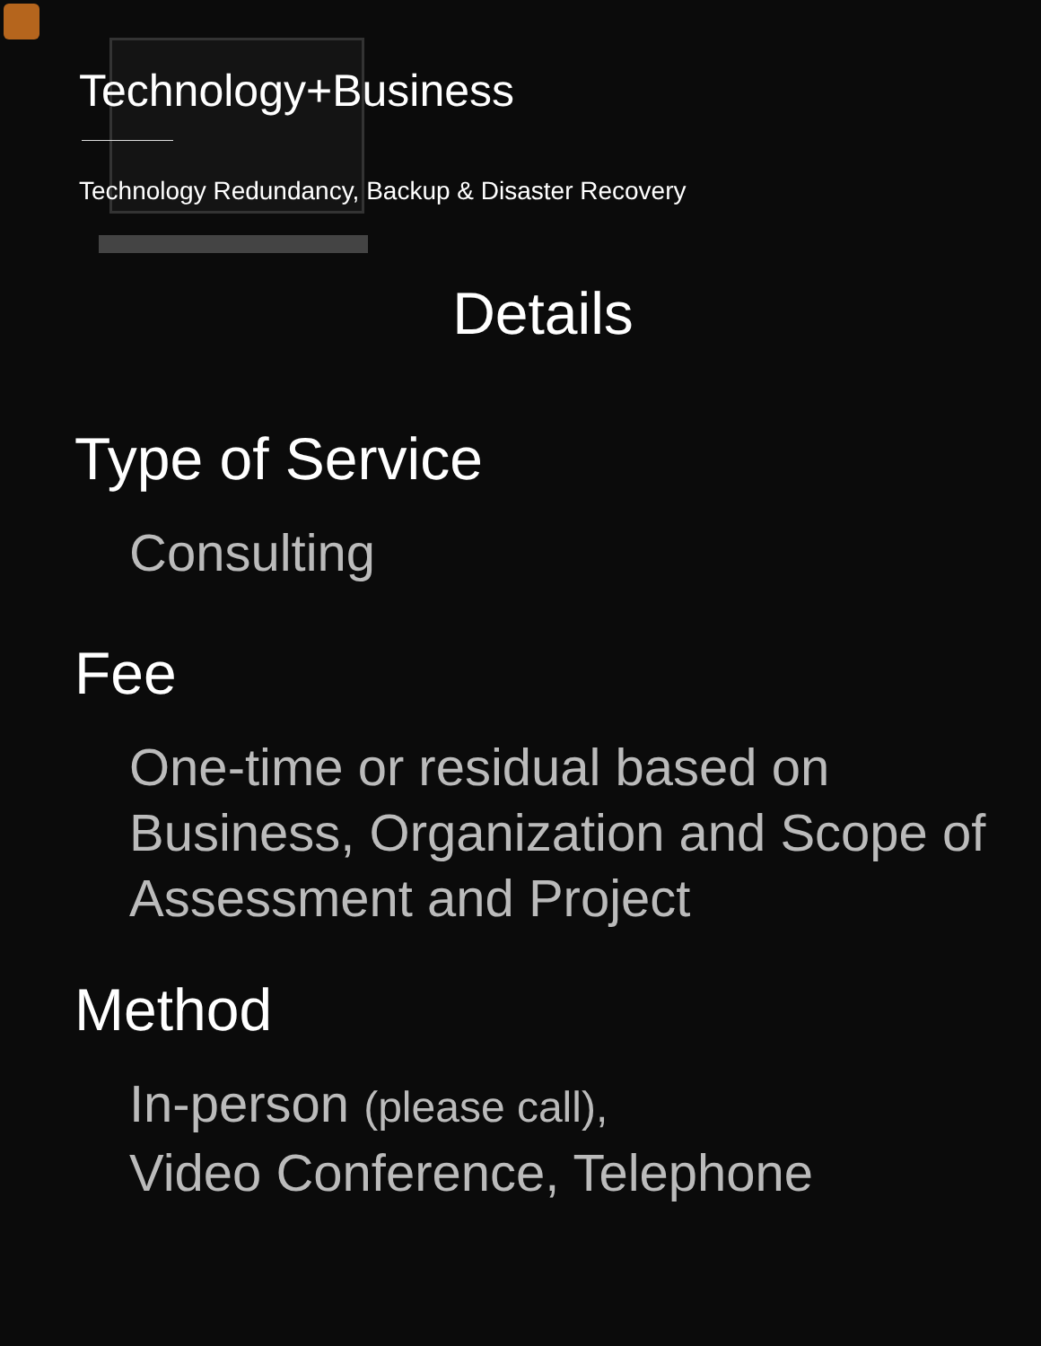Technology+Business
Technology Redundancy, Backup & Disaster Recovery
Details
Type of Service
Consulting
Fee
One-time or residual based on Business, Organization and Scope of Assessment and Project
Method
In-person (please call),
Video Conference, Telephone